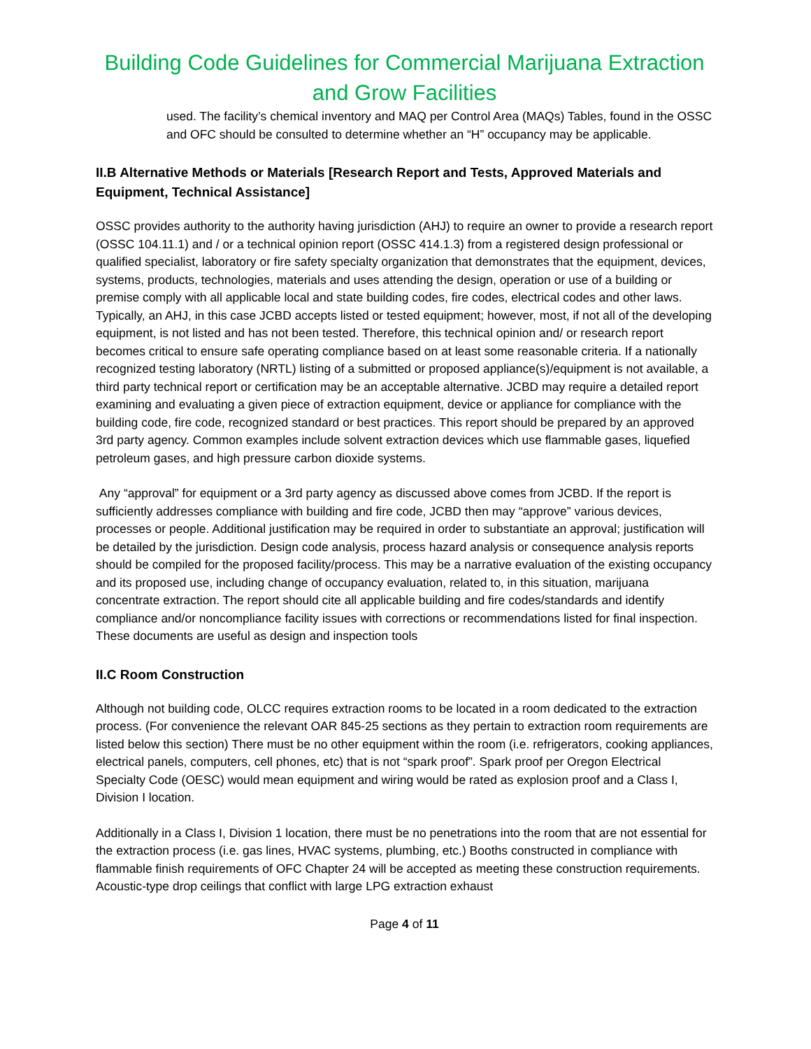Building Code Guidelines for Commercial Marijuana Extraction and Grow Facilities
used. The facility’s chemical inventory and MAQ per Control Area (MAQs) Tables, found in the OSSC and OFC should be consulted to determine whether an “H” occupancy may be applicable.
II.B Alternative Methods or Materials [Research Report and Tests, Approved Materials and Equipment, Technical Assistance]
OSSC provides authority to the authority having jurisdiction (AHJ) to require an owner to provide a research report (OSSC 104.11.1) and / or a technical opinion report (OSSC 414.1.3) from a registered design professional or qualified specialist, laboratory or fire safety specialty organization that demonstrates that the equipment, devices, systems, products, technologies, materials and uses attending the design, operation or use of a building or premise comply with all applicable local and state building codes, fire codes, electrical codes and other laws. Typically, an AHJ, in this case JCBD accepts listed or tested equipment; however, most, if not all of the developing equipment, is not listed and has not been tested. Therefore, this technical opinion and/ or research report becomes critical to ensure safe operating compliance based on at least some reasonable criteria. If a nationally recognized testing laboratory (NRTL) listing of a submitted or proposed appliance(s)/equipment is not available, a third party technical report or certification may be an acceptable alternative. JCBD may require a detailed report examining and evaluating a given piece of extraction equipment, device or appliance for compliance with the building code, fire code, recognized standard or best practices. This report should be prepared by an approved 3rd party agency. Common examples include solvent extraction devices which use flammable gases, liquefied petroleum gases, and high pressure carbon dioxide systems.
Any “approval” for equipment or a 3rd party agency as discussed above comes from JCBD. If the report is sufficiently addresses compliance with building and fire code, JCBD then may “approve” various devices, processes or people. Additional justification may be required in order to substantiate an approval; justification will be detailed by the jurisdiction. Design code analysis, process hazard analysis or consequence analysis reports should be compiled for the proposed facility/process. This may be a narrative evaluation of the existing occupancy and its proposed use, including change of occupancy evaluation, related to, in this situation, marijuana concentrate extraction. The report should cite all applicable building and fire codes/standards and identify compliance and/or noncompliance facility issues with corrections or recommendations listed for final inspection. These documents are useful as design and inspection tools
II.C Room Construction
Although not building code, OLCC requires extraction rooms to be located in a room dedicated to the extraction process. (For convenience the relevant OAR 845-25 sections as they pertain to extraction room requirements are listed below this section) There must be no other equipment within the room (i.e. refrigerators, cooking appliances, electrical panels, computers, cell phones, etc) that is not “spark proof”. Spark proof per Oregon Electrical Specialty Code (OESC) would mean equipment and wiring would be rated as explosion proof and a Class I, Division I location.
Additionally in a Class I, Division 1 location, there must be no penetrations into the room that are not essential for the extraction process (i.e. gas lines, HVAC systems, plumbing, etc.) Booths constructed in compliance with flammable finish requirements of OFC Chapter 24 will be accepted as meeting these construction requirements. Acoustic-type drop ceilings that conflict with large LPG extraction exhaust
Page 4 of 11